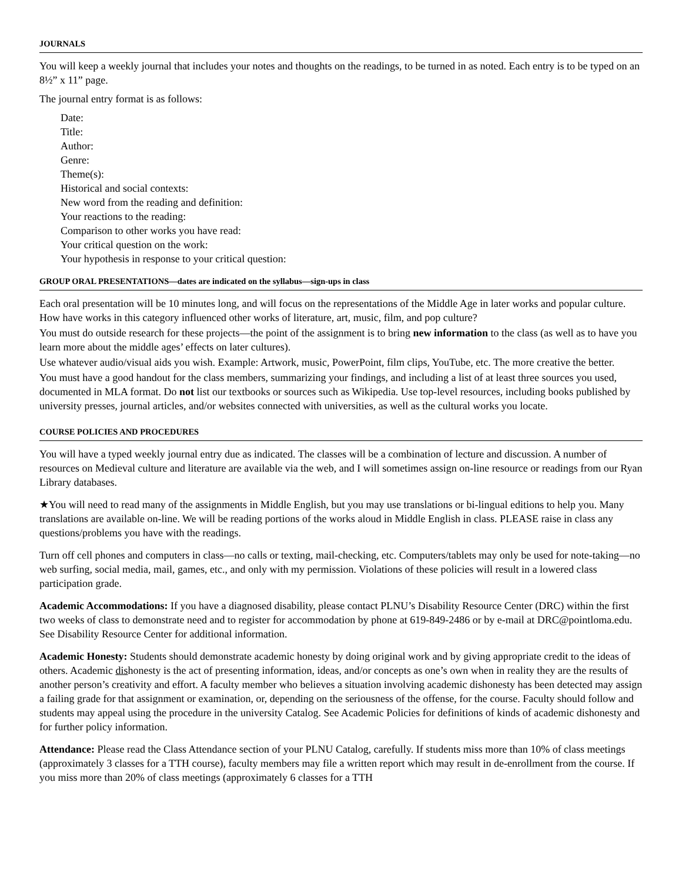JOURNALS
You will keep a weekly journal that includes your notes and thoughts on the readings, to be turned in as noted. Each entry is to be typed on an 8½” x 11” page.
The journal entry format is as follows:
Date:
Title:
Author:
Genre:
Theme(s):
Historical and social contexts:
New word from the reading and definition:
Your reactions to the reading:
Comparison to other works you have read:
Your critical question on the work:
Your hypothesis in response to your critical question:
GROUP ORAL PRESENTATIONS—dates are indicated on the syllabus—sign-ups in class
Each oral presentation will be 10 minutes long, and will focus on the representations of the Middle Age in later works and popular culture. How have works in this category influenced other works of literature, art, music, film, and pop culture?
You must do outside research for these projects—the point of the assignment is to bring new information to the class (as well as to have you learn more about the middle ages’ effects on later cultures).
Use whatever audio/visual aids you wish. Example: Artwork, music, PowerPoint, film clips, YouTube, etc. The more creative the better.
You must have a good handout for the class members, summarizing your findings, and including a list of at least three sources you used, documented in MLA format. Do not list our textbooks or sources such as Wikipedia. Use top-level resources, including books published by university presses, journal articles, and/or websites connected with universities, as well as the cultural works you locate.
COURSE POLICIES AND PROCEDURES
You will have a typed weekly journal entry due as indicated. The classes will be a combination of lecture and discussion. A number of resources on Medieval culture and literature are available via the web, and I will sometimes assign on-line resource or readings from our Ryan Library databases.
★You will need to read many of the assignments in Middle English, but you may use translations or bi-lingual editions to help you. Many translations are available on-line. We will be reading portions of the works aloud in Middle English in class. PLEASE raise in class any questions/problems you have with the readings.
Turn off cell phones and computers in class—no calls or texting, mail-checking, etc. Computers/tablets may only be used for note-taking—no web surfing, social media, mail, games, etc., and only with my permission. Violations of these policies will result in a lowered class participation grade.
Academic Accommodations: If you have a diagnosed disability, please contact PLNU’s Disability Resource Center (DRC) within the first two weeks of class to demonstrate need and to register for accommodation by phone at 619-849-2486 or by e-mail at DRC@pointloma.edu. See Disability Resource Center for additional information.
Academic Honesty: Students should demonstrate academic honesty by doing original work and by giving appropriate credit to the ideas of others. Academic dishonesty is the act of presenting information, ideas, and/or concepts as one’s own when in reality they are the results of another person’s creativity and effort. A faculty member who believes a situation involving academic dishonesty has been detected may assign a failing grade for that assignment or examination, or, depending on the seriousness of the offense, for the course. Faculty should follow and students may appeal using the procedure in the university Catalog. See Academic Policies for definitions of kinds of academic dishonesty and for further policy information.
Attendance: Please read the Class Attendance section of your PLNU Catalog, carefully. If students miss more than 10% of class meetings (approximately 3 classes for a TTH course), faculty members may file a written report which may result in de-enrollment from the course. If you miss more than 20% of class meetings (approximately 6 classes for a TTH